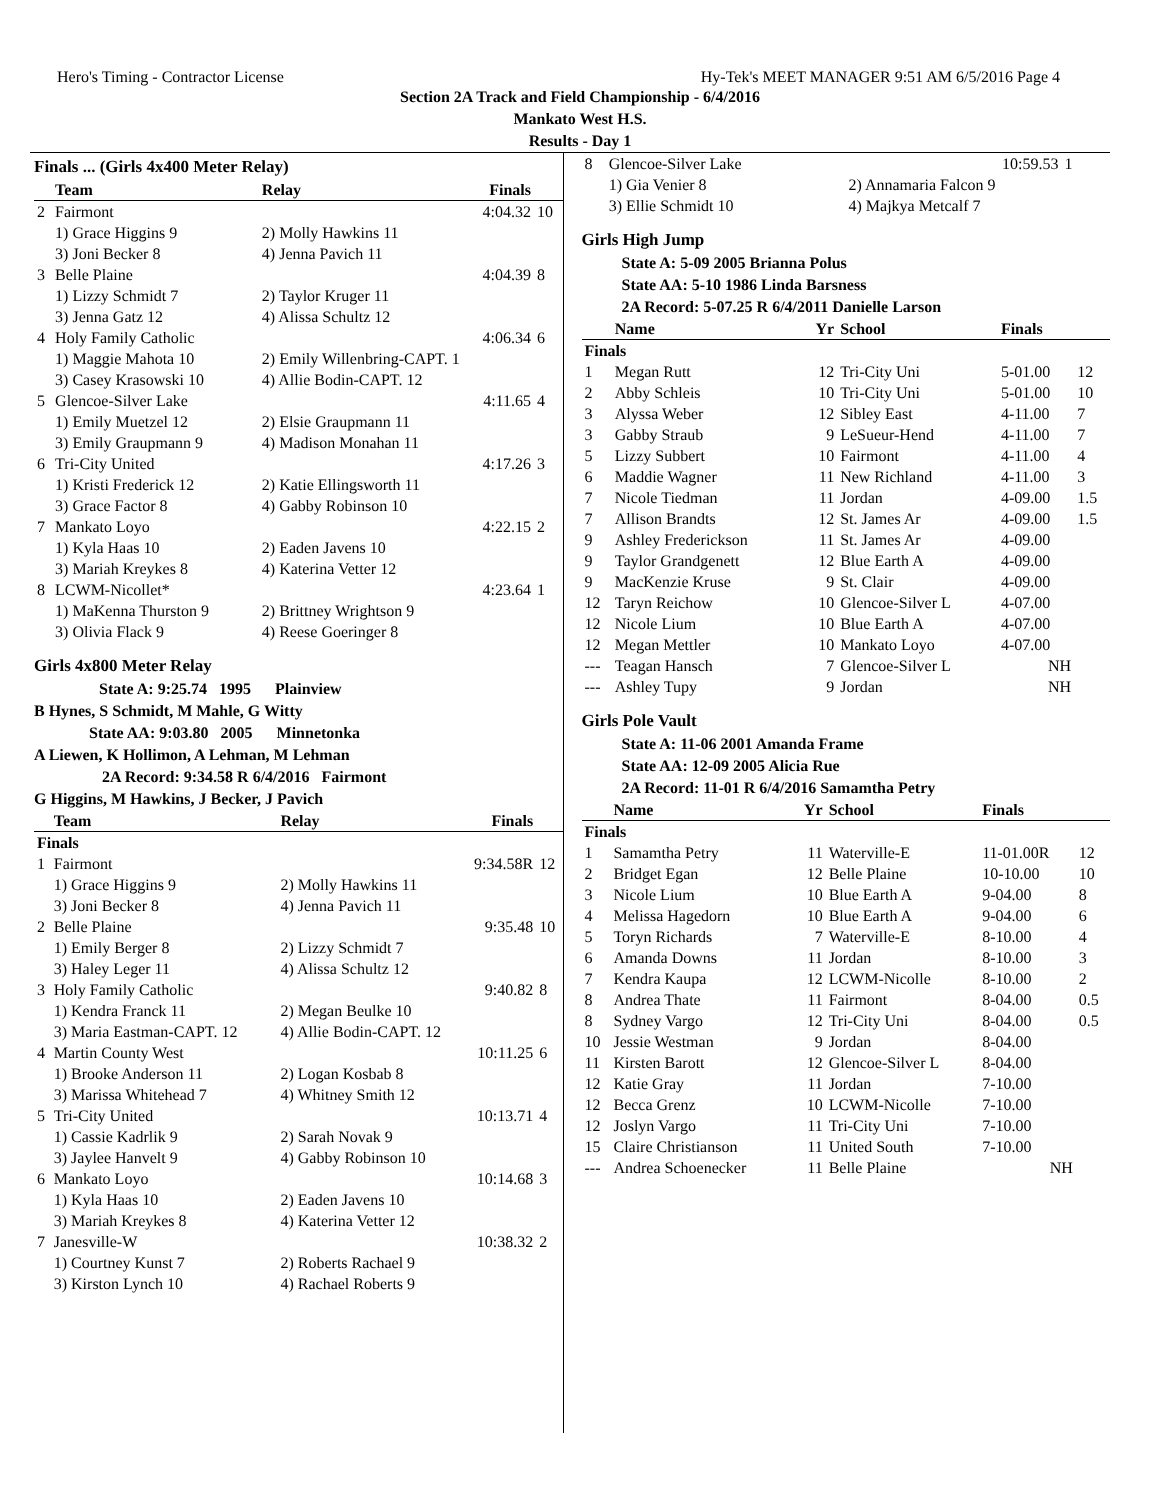Hero's Timing - Contractor License Hy-Tek's MEET MANAGER 9:51 AM 6/5/2016 Page 4
Section 2A Track and Field Championship - 6/4/2016
Mankato West H.S.
Results - Day 1
Finals ... (Girls 4x400 Meter Relay)
| | Team | Relay | Finals | |
| --- | --- | --- | --- | --- |
| 2 | Fairmont | | 4:04.32 | 10 |
| | 1) Grace Higgins 9 | 2) Molly Hawkins 11 | | |
| | 3) Joni Becker 8 | 4) Jenna Pavich 11 | | |
| 3 | Belle Plaine | | 4:04.39 | 8 |
| | 1) Lizzy Schmidt 7 | 2) Taylor Kruger 11 | | |
| | 3) Jenna Gatz 12 | 4) Alissa Schultz 12 | | |
| 4 | Holy Family Catholic | | 4:06.34 | 6 |
| | 1) Maggie Mahota 10 | 2) Emily Willenbring-CAPT. 1 | | |
| | 3) Casey Krasowski 10 | 4) Allie Bodin-CAPT. 12 | | |
| 5 | Glencoe-Silver Lake | | 4:11.65 | 4 |
| | 1) Emily Muetzel 12 | 2) Elsie Graupmann 11 | | |
| | 3) Emily Graupmann 9 | 4) Madison Monahan 11 | | |
| 6 | Tri-City United | | 4:17.26 | 3 |
| | 1) Kristi Frederick 12 | 2) Katie Ellingsworth 11 | | |
| | 3) Grace Factor 8 | 4) Gabby Robinson 10 | | |
| 7 | Mankato Loyo | | 4:22.15 | 2 |
| | 1) Kyla Haas 10 | 2) Eaden Javens 10 | | |
| | 3) Mariah Kreykes 8 | 4) Katerina Vetter 12 | | |
| 8 | LCWM-Nicollet* | | 4:23.64 | 1 |
| | 1) MaKenna Thurston 9 | 2) Brittney Wrightson 9 | | |
| | 3) Olivia Flack 9 | 4) Reese Goeringer 8 | | |
Girls 4x800 Meter Relay
State A: 9:25.74 1995 Plainview
B Hynes, S Schmidt, M Mahle, G Witty
State AA: 9:03.80 2005 Minnetonka
A Liewen, K Hollimon, A Lehman, M Lehman
2A Record: 9:34.58 R 6/4/2016 Fairmont
G Higgins, M Hawkins, J Becker, J Pavich
| | Team | Relay | Finals | |
| --- | --- | --- | --- | --- |
| Finals | | | | |
| 1 | Fairmont | | 9:34.58R | 12 |
| | 1) Grace Higgins 9 | 2) Molly Hawkins 11 | | |
| | 3) Joni Becker 8 | 4) Jenna Pavich 11 | | |
| 2 | Belle Plaine | | 9:35.48 | 10 |
| | 1) Emily Berger 8 | 2) Lizzy Schmidt 7 | | |
| | 3) Haley Leger 11 | 4) Alissa Schultz 12 | | |
| 3 | Holy Family Catholic | | 9:40.82 | 8 |
| | 1) Kendra Franck 11 | 2) Megan Beulke 10 | | |
| | 3) Maria Eastman-CAPT. 12 | 4) Allie Bodin-CAPT. 12 | | |
| 4 | Martin County West | | 10:11.25 | 6 |
| | 1) Brooke Anderson 11 | 2) Logan Kosbab 8 | | |
| | 3) Marissa Whitehead 7 | 4) Whitney Smith 12 | | |
| 5 | Tri-City United | | 10:13.71 | 4 |
| | 1) Cassie Kadrlik 9 | 2) Sarah Novak 9 | | |
| | 3) Jaylee Hanvelt 9 | 4) Gabby Robinson 10 | | |
| 6 | Mankato Loyo | | 10:14.68 | 3 |
| | 1) Kyla Haas 10 | 2) Eaden Javens 10 | | |
| | 3) Mariah Kreykes 8 | 4) Katerina Vetter 12 | | |
| 7 | Janesville-W | | 10:38.32 | 2 |
| | 1) Courtney Kunst 7 | 2) Roberts Rachael 9 | | |
| | 3) Kirston Lynch 10 | 4) Rachael Roberts 9 | | |
| 8 | Glencoe-Silver Lake | | 10:59.53 | 1 |
| | 1) Gia Venier 8 | 2) Annamaria Falcon 9 | | |
| | 3) Ellie Schmidt 10 | 4) Majkya Metcalf 7 | | |
Girls High Jump
State A: 5-09 2005 Brianna Polus
State AA: 5-10 1986 Linda Barsness
2A Record: 5-07.25 R 6/4/2011 Danielle Larson
| | Name | Yr | School | Finals | |
| --- | --- | --- | --- | --- | --- |
| Finals | | | | | |
| 1 | Megan Rutt | 12 | Tri-City Uni | 5-01.00 | 12 |
| 2 | Abby Schleis | 10 | Tri-City Uni | 5-01.00 | 10 |
| 3 | Alyssa Weber | 12 | Sibley East | 4-11.00 | 7 |
| 3 | Gabby Straub | 9 | LeSueur-Hend | 4-11.00 | 7 |
| 5 | Lizzy Subbert | 10 | Fairmont | 4-11.00 | 4 |
| 6 | Maddie Wagner | 11 | New Richland | 4-11.00 | 3 |
| 7 | Nicole Tiedman | 11 | Jordan | 4-09.00 | 1.5 |
| 7 | Allison Brandts | 12 | St. James Ar | 4-09.00 | 1.5 |
| 9 | Ashley Frederickson | 11 | St. James Ar | 4-09.00 | |
| 9 | Taylor Grandgenett | 12 | Blue Earth A | 4-09.00 | |
| 9 | MacKenzie Kruse | 9 | St. Clair | 4-09.00 | |
| 12 | Taryn Reichow | 10 | Glencoe-Silver L | 4-07.00 | |
| 12 | Nicole Lium | 10 | Blue Earth A | 4-07.00 | |
| 12 | Megan Mettler | 10 | Mankato Loyo | 4-07.00 | |
| --- | Teagan Hansch | 7 | Glencoe-Silver L | NH | |
| --- | Ashley Tupy | 9 | Jordan | NH | |
Girls Pole Vault
State A: 11-06 2001 Amanda Frame
State AA: 12-09 2005 Alicia Rue
2A Record: 11-01 R 6/4/2016 Samamtha Petry
| | Name | Yr | School | Finals | |
| --- | --- | --- | --- | --- | --- |
| Finals | | | | | |
| 1 | Samamtha Petry | 11 | Waterville-E | 11-01.00R | 12 |
| 2 | Bridget Egan | 12 | Belle Plaine | 10-10.00 | 10 |
| 3 | Nicole Lium | 10 | Blue Earth A | 9-04.00 | 8 |
| 4 | Melissa Hagedorn | 10 | Blue Earth A | 9-04.00 | 6 |
| 5 | Toryn Richards | 7 | Waterville-E | 8-10.00 | 4 |
| 6 | Amanda Downs | 11 | Jordan | 8-10.00 | 3 |
| 7 | Kendra Kaupa | 12 | LCWM-Nicolle | 8-10.00 | 2 |
| 8 | Andrea Thate | 11 | Fairmont | 8-04.00 | 0.5 |
| 8 | Sydney Vargo | 12 | Tri-City Uni | 8-04.00 | 0.5 |
| 10 | Jessie Westman | 9 | Jordan | 8-04.00 | |
| 11 | Kirsten Barott | 12 | Glencoe-Silver L | 8-04.00 | |
| 12 | Katie Gray | 11 | Jordan | 7-10.00 | |
| 12 | Becca Grenz | 10 | LCWM-Nicolle | 7-10.00 | |
| 12 | Joslyn Vargo | 11 | Tri-City Uni | 7-10.00 | |
| 15 | Claire Christianson | 11 | United South | 7-10.00 | |
| --- | Andrea Schoenecker | 11 | Belle Plaine | NH | |